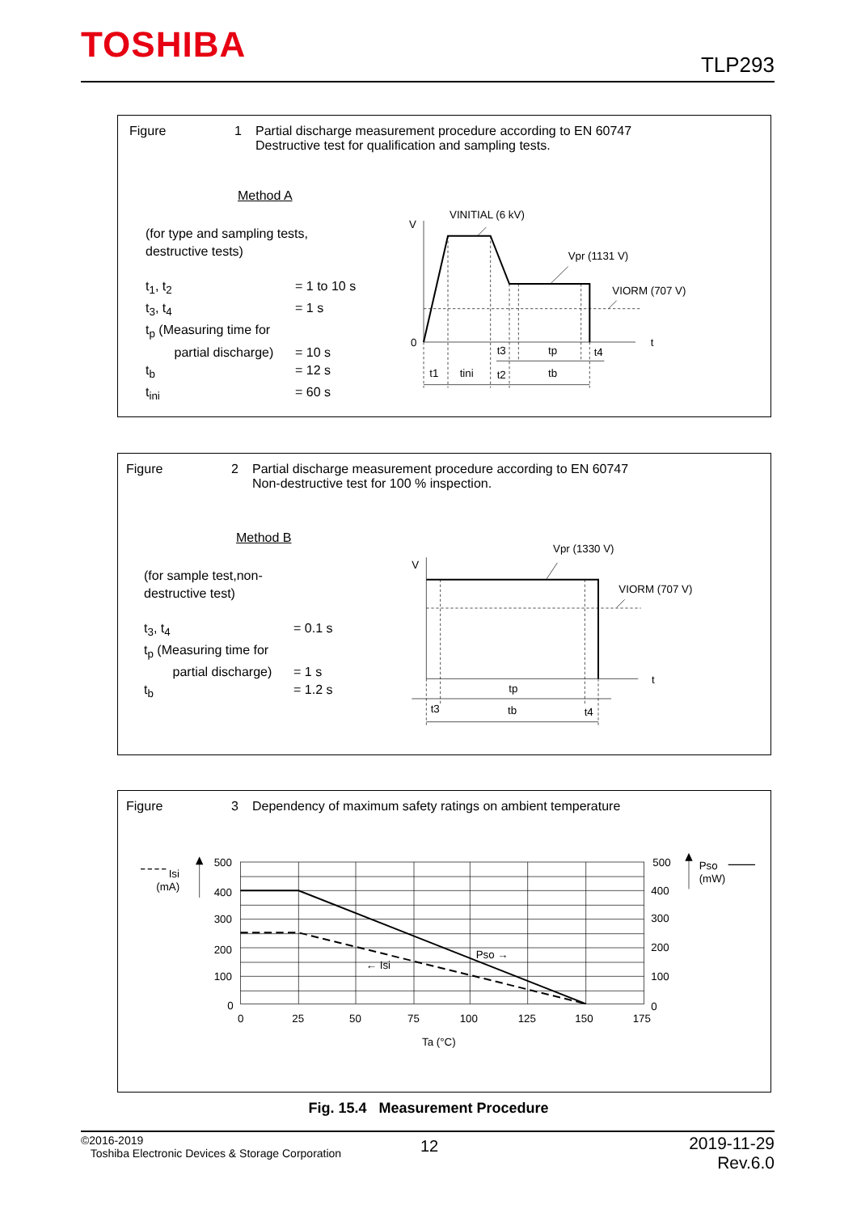TOSHIBA TLP293
Figure 1 Partial discharge measurement procedure according to EN 60747
Destructive test for qualification and sampling tests.
Method A
(for type and sampling tests,
destructive tests)
t<sub>1</sub>, t<sub>2</sub> = 1 to 10 s
t<sub>3</sub>, t<sub>4</sub> = 1 s
t<sub>p</sub> (Measuring time for
partial discharge) = 10 s
t<sub>b</sub> = 12 s
t<sub>ini</sub> = 60 s
V
0
t
VINITIAL (6 kV)
Vpr (1131 V)
VIORM (707 V)
t3
tp
t4
t1
tini
t2
tb
Figure 2 Partial discharge measurement procedure according to EN 60747
Non-destructive test for 100 % inspection.
Method B
(for sample test,non-
destructive test)
t<sub>3</sub>, t<sub>4</sub> = 0.1 s
t<sub>p</sub> (Measuring time for
partial discharge) = 1 s
t<sub>b</sub> = 1.2 s
V
t
Vpr (1330 V)
VIORM (707 V)
tp
t3
tb
t4
Figure 3 Dependency of maximum safety ratings on ambient temperature
Isi
(mA)
Pso
(mW)
500
400
300
200
100
0
500
400
300
200
100
0
0
25
50
75
100
125
150
175
Pso →
← Isi
Ta (°C)
Fig. 15.4 Measurement Procedure
©2016-2019
Toshiba Electronic Devices & Storage Corporation
12
2019-11-29
Rev.6.0